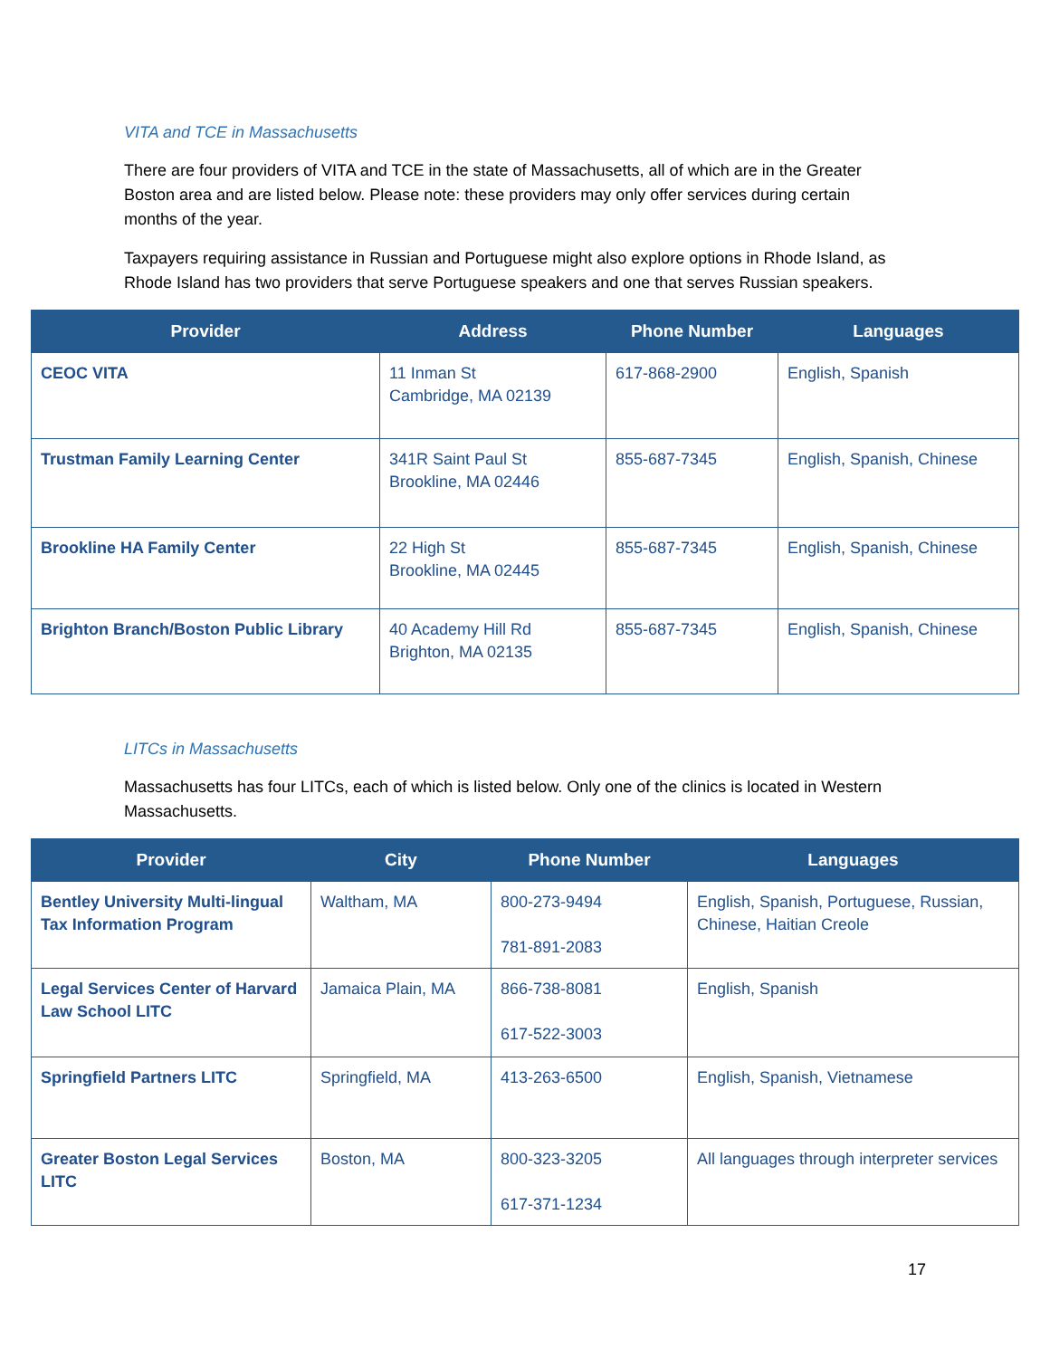VITA and TCE in Massachusetts
There are four providers of VITA and TCE in the state of Massachusetts, all of which are in the Greater Boston area and are listed below. Please note: these providers may only offer services during certain months of the year.
Taxpayers requiring assistance in Russian and Portuguese might also explore options in Rhode Island, as Rhode Island has two providers that serve Portuguese speakers and one that serves Russian speakers.
| Provider | Address | Phone Number | Languages |
| --- | --- | --- | --- |
| CEOC VITA | 11 Inman St Cambridge, MA 02139 | 617-868-2900 | English, Spanish |
| Trustman Family Learning Center | 341R Saint Paul St Brookline, MA 02446 | 855-687-7345 | English, Spanish, Chinese |
| Brookline HA Family Center | 22 High St Brookline, MA 02445 | 855-687-7345 | English, Spanish, Chinese |
| Brighton Branch/Boston Public Library | 40 Academy Hill Rd Brighton, MA 02135 | 855-687-7345 | English, Spanish, Chinese |
LITCs in Massachusetts
Massachusetts has four LITCs, each of which is listed below. Only one of the clinics is located in Western Massachusetts.
| Provider | City | Phone Number | Languages |
| --- | --- | --- | --- |
| Bentley University Multi-lingual Tax Information Program | Waltham, MA | 800-273-9494 781-891-2083 | English, Spanish, Portuguese, Russian, Chinese, Haitian Creole |
| Legal Services Center of Harvard Law School LITC | Jamaica Plain, MA | 866-738-8081 617-522-3003 | English, Spanish |
| Springfield Partners LITC | Springfield, MA | 413-263-6500 | English, Spanish, Vietnamese |
| Greater Boston Legal Services LITC | Boston, MA | 800-323-3205 617-371-1234 | All languages through interpreter services |
17